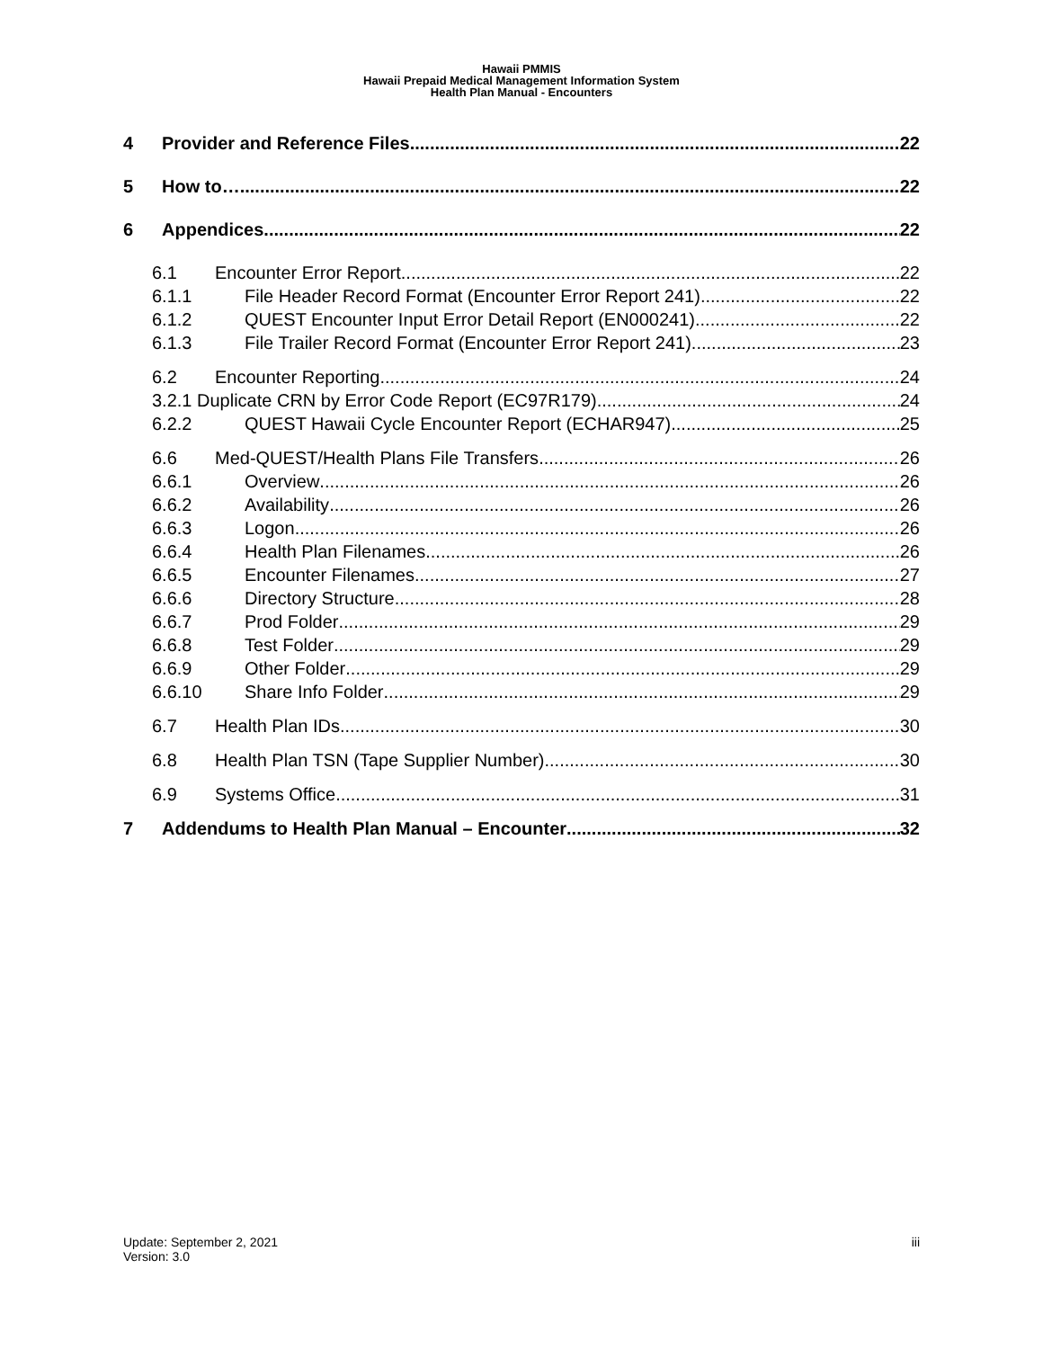Hawaii PMMIS
Hawaii Prepaid Medical Management Information System
Health Plan Manual - Encounters
4 Provider and Reference Files 22
5 How to… 22
6 Appendices 22
6.1 Encounter Error Report 22
6.1.1 File Header Record Format (Encounter Error Report 241) 22
6.1.2 QUEST Encounter Input Error Detail Report (EN000241) 22
6.1.3 File Trailer Record Format (Encounter Error Report 241) 23
6.2 Encounter Reporting 24
3.2.1 Duplicate CRN by Error Code Report (EC97R179) 24
6.2.2 QUEST Hawaii Cycle Encounter Report (ECHAR947) 25
6.6 Med-QUEST/Health Plans File Transfers 26
6.6.1 Overview 26
6.6.2 Availability 26
6.6.3 Logon 26
6.6.4 Health Plan Filenames 26
6.6.5 Encounter Filenames 27
6.6.6 Directory Structure 28
6.6.7 Prod Folder 29
6.6.8 Test Folder 29
6.6.9 Other Folder 29
6.6.10 Share Info Folder 29
6.7 Health Plan IDs 30
6.8 Health Plan TSN (Tape Supplier Number) 30
6.9 Systems Office 31
7 Addendums to Health Plan Manual – Encounter 32
Update: September 2, 2021
Version: 3.0
iii